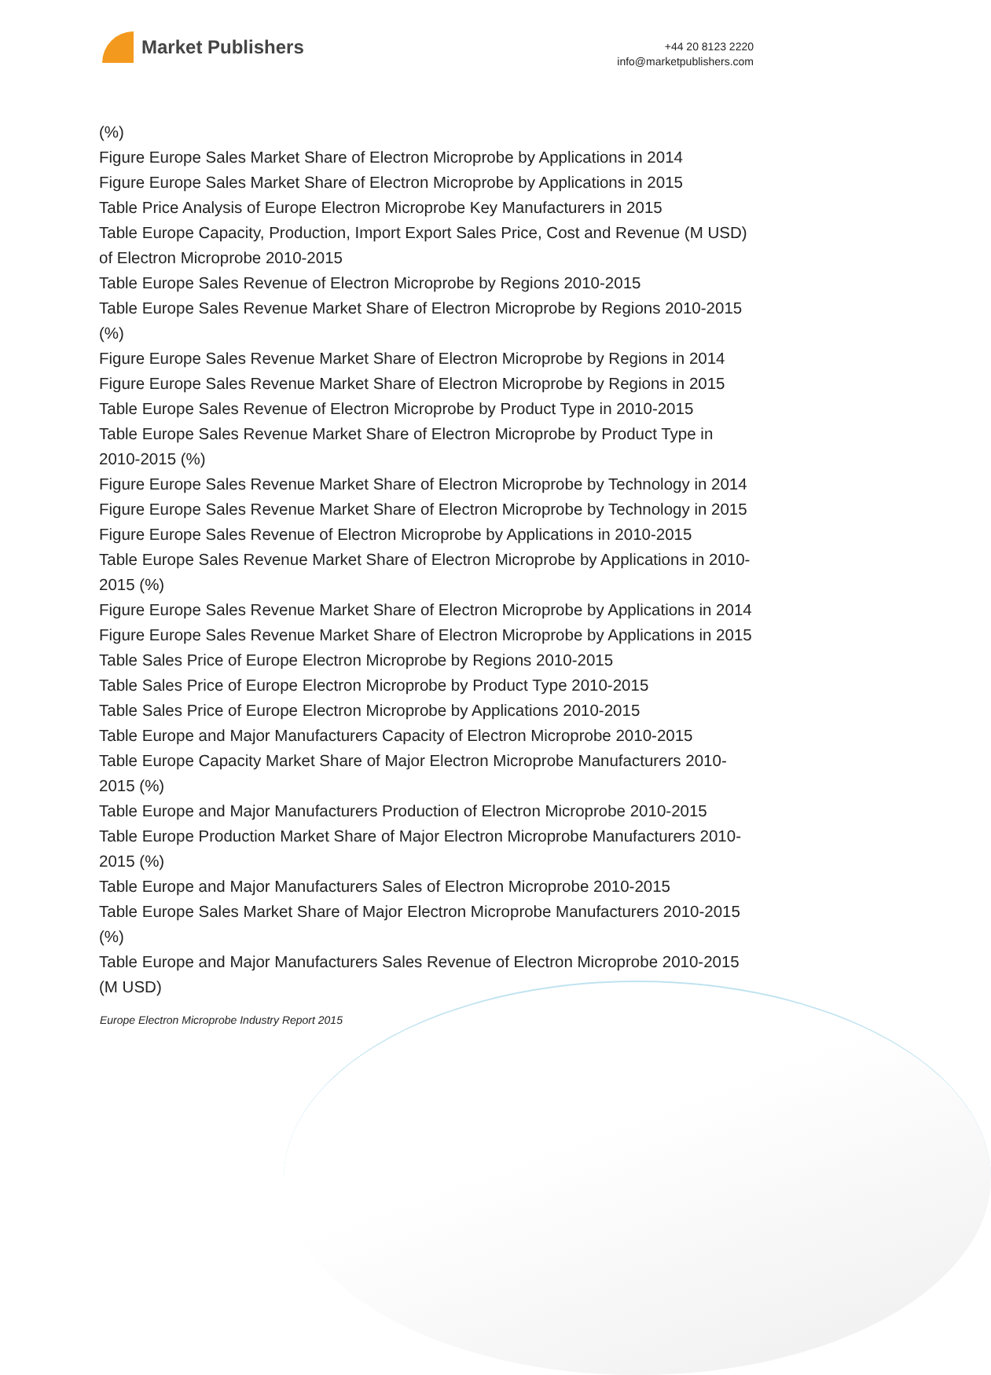Market Publishers
+44 20 8123 2220
info@marketpublishers.com
(%)
Figure Europe Sales Market Share of Electron Microprobe by Applications in 2014
Figure Europe Sales Market Share of Electron Microprobe by Applications in 2015
Table Price Analysis of Europe Electron Microprobe Key Manufacturers in 2015
Table Europe Capacity, Production, Import Export Sales Price, Cost and Revenue (M USD) of Electron Microprobe 2010-2015
Table Europe Sales Revenue of Electron Microprobe by Regions 2010-2015
Table Europe Sales Revenue Market Share of Electron Microprobe by Regions 2010-2015 (%)
Figure Europe Sales Revenue Market Share of Electron Microprobe by Regions in 2014
Figure Europe Sales Revenue Market Share of Electron Microprobe by Regions in 2015
Table Europe Sales Revenue of Electron Microprobe by Product Type in 2010-2015
Table Europe Sales Revenue Market Share of Electron Microprobe by Product Type in 2010-2015 (%)
Figure Europe Sales Revenue Market Share of Electron Microprobe by Technology in 2014
Figure Europe Sales Revenue Market Share of Electron Microprobe by Technology in 2015
Figure Europe Sales Revenue of Electron Microprobe by Applications in 2010-2015
Table Europe Sales Revenue Market Share of Electron Microprobe by Applications in 2010-2015 (%)
Figure Europe Sales Revenue Market Share of Electron Microprobe by Applications in 2014
Figure Europe Sales Revenue Market Share of Electron Microprobe by Applications in 2015
Table Sales Price of Europe Electron Microprobe by Regions 2010-2015
Table Sales Price of Europe Electron Microprobe by Product Type 2010-2015
Table Sales Price of Europe Electron Microprobe by Applications 2010-2015
Table Europe and Major Manufacturers Capacity of Electron Microprobe 2010-2015
Table Europe Capacity Market Share of Major Electron Microprobe Manufacturers 2010-2015 (%)
Table Europe and Major Manufacturers Production of Electron Microprobe 2010-2015
Table Europe Production Market Share of Major Electron Microprobe Manufacturers 2010-2015 (%)
Table Europe and Major Manufacturers Sales of Electron Microprobe 2010-2015
Table Europe Sales Market Share of Major Electron Microprobe Manufacturers 2010-2015 (%)
Table Europe and Major Manufacturers Sales Revenue of Electron Microprobe 2010-2015 (M USD)
Europe Electron Microprobe Industry Report 2015